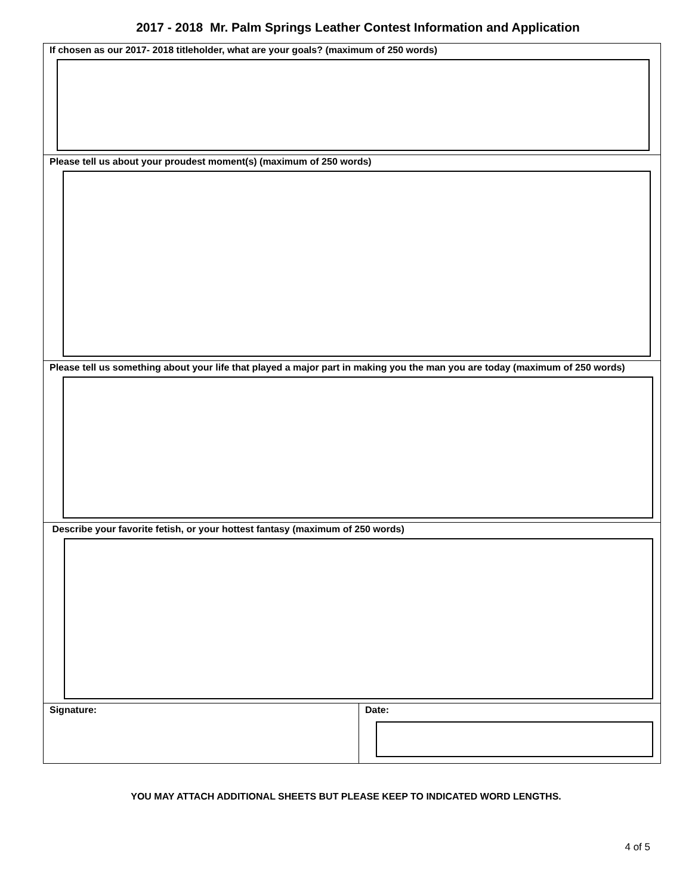2017 - 2018 Mr. Palm Springs Leather Contest Information and Application
| If chosen as our 2017- 2018 titleholder, what are your goals? (maximum of 250 words) | |
| Please tell us about your proudest moment(s) (maximum of 250 words) | |
| Please tell us something about your life that played a major part in making you the man you are today (maximum of 250 words) | |
| Describe your favorite fetish, or your hottest fantasy (maximum of 250 words) | |
| Signature: | Date: |
YOU MAY ATTACH ADDITIONAL SHEETS BUT PLEASE KEEP TO INDICATED WORD LENGTHS.
4 of 5